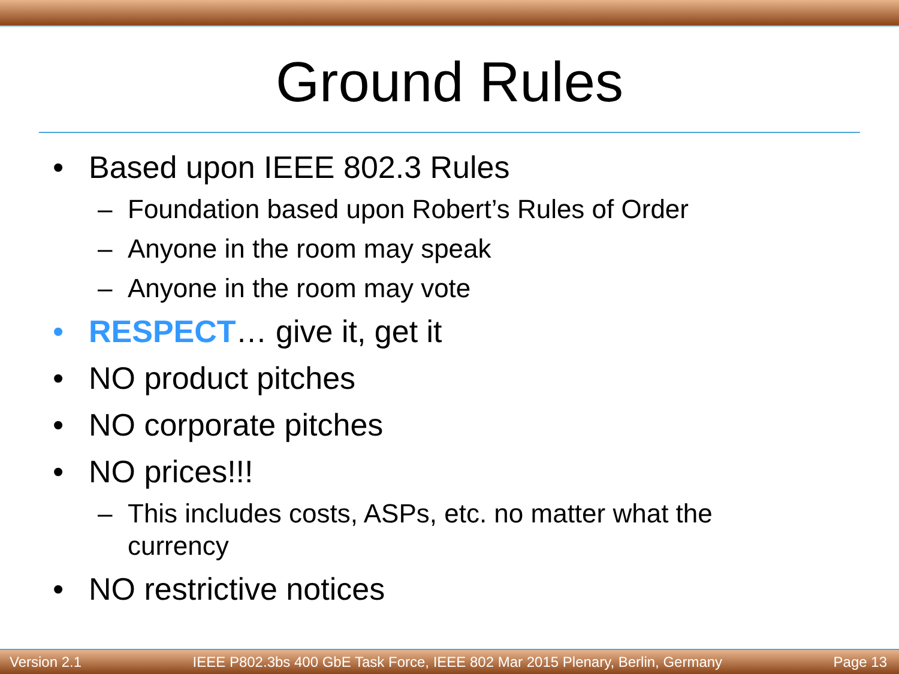Ground Rules
• Based upon IEEE 802.3 Rules
– Foundation based upon Robert’s Rules of Order
– Anyone in the room may speak
– Anyone in the room may vote
• RESPECT… give it, get it
• NO product pitches
• NO corporate pitches
• NO prices!!!
– This includes costs, ASPs, etc. no matter what the
currency
• NO restrictive notices
Version 2.1 IEEE P802.3bs 400 GbE Task Force, IEEE 802 Mar 2015 Plenary, Berlin, Germany Page 13